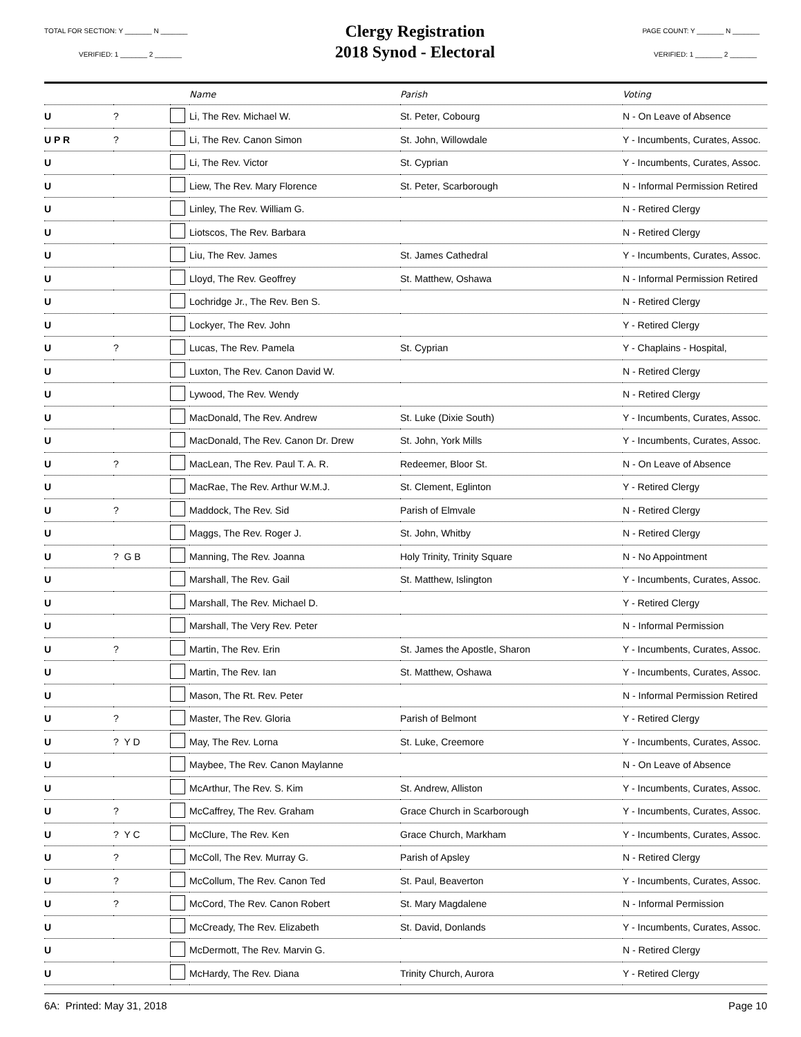TOTAL FOR SECTION: Y _______ N _______
VERIFIED: 1 _______ 2 _______
Clergy Registration
2018 Synod - Electoral
PAGE COUNT: Y _______ N _______
VERIFIED: 1 _______ 2 _______
| | | | Name | Parish | Voting |
| --- | --- | --- | --- | --- | --- |
| U | ? | | Li, The Rev. Michael W. | St. Peter, Cobourg | N - On Leave of Absence |
| U P R | ? | | Li, The Rev. Canon Simon | St. John, Willowdale | Y - Incumbents, Curates, Assoc. |
| U | | | Li, The Rev. Victor | St. Cyprian | Y - Incumbents, Curates, Assoc. |
| U | | | Liew, The Rev. Mary Florence | St. Peter, Scarborough | N - Informal Permission Retired |
| U | | | Linley, The Rev. William G. | | N - Retired Clergy |
| U | | | Liotscos, The Rev. Barbara | | N - Retired Clergy |
| U | | | Liu, The Rev. James | St. James Cathedral | Y - Incumbents, Curates, Assoc. |
| U | | | Lloyd, The Rev. Geoffrey | St. Matthew, Oshawa | N - Informal Permission Retired |
| U | | | Lochridge Jr., The Rev. Ben S. | | N - Retired Clergy |
| U | | | Lockyer, The Rev. John | | Y - Retired Clergy |
| U | ? | | Lucas, The Rev. Pamela | St. Cyprian | Y - Chaplains - Hospital, |
| U | | | Luxton, The Rev. Canon David W. | | N - Retired Clergy |
| U | | | Lywood, The Rev. Wendy | | N - Retired Clergy |
| U | | | MacDonald, The Rev. Andrew | St. Luke (Dixie South) | Y - Incumbents, Curates, Assoc. |
| U | | | MacDonald, The Rev. Canon Dr. Drew | St. John, York Mills | Y - Incumbents, Curates, Assoc. |
| U | ? | | MacLean, The Rev. Paul T. A. R. | Redeemer, Bloor St. | N - On Leave of Absence |
| U | | | MacRae, The Rev. Arthur W.M.J. | St. Clement, Eglinton | Y - Retired Clergy |
| U | ? | | Maddock, The Rev. Sid | Parish of Elmvale | N - Retired Clergy |
| U | | | Maggs, The Rev. Roger J. | St. John, Whitby | N - Retired Clergy |
| U | ? G B | | Manning, The Rev. Joanna | Holy Trinity, Trinity Square | N - No Appointment |
| U | | | Marshall, The Rev. Gail | St. Matthew, Islington | Y - Incumbents, Curates, Assoc. |
| U | | | Marshall, The Rev. Michael D. | | Y - Retired Clergy |
| U | | | Marshall, The Very Rev. Peter | | N - Informal Permission |
| U | ? | | Martin, The Rev. Erin | St. James the Apostle, Sharon | Y - Incumbents, Curates, Assoc. |
| U | | | Martin, The Rev. Ian | St. Matthew, Oshawa | Y - Incumbents, Curates, Assoc. |
| U | | | Mason, The Rt. Rev. Peter | | N - Informal Permission Retired |
| U | ? | | Master, The Rev. Gloria | Parish of Belmont | Y - Retired Clergy |
| U | ? Y D | | May, The Rev. Lorna | St. Luke, Creemore | Y - Incumbents, Curates, Assoc. |
| U | | | Maybee, The Rev. Canon Maylanne | | N - On Leave of Absence |
| U | | | McArthur, The Rev. S. Kim | St. Andrew, Alliston | Y - Incumbents, Curates, Assoc. |
| U | ? | | McCaffrey, The Rev. Graham | Grace Church in Scarborough | Y - Incumbents, Curates, Assoc. |
| U | ? Y C | | McClure, The Rev. Ken | Grace Church, Markham | Y - Incumbents, Curates, Assoc. |
| U | ? | | McColl, The Rev. Murray G. | Parish of Apsley | N - Retired Clergy |
| U | ? | | McCollum, The Rev. Canon Ted | St. Paul, Beaverton | Y - Incumbents, Curates, Assoc. |
| U | ? | | McCord, The Rev. Canon Robert | St. Mary Magdalene | N - Informal Permission |
| U | | | McCready, The Rev. Elizabeth | St. David, Donlands | Y - Incumbents, Curates, Assoc. |
| U | | | McDermott, The Rev. Marvin G. | | N - Retired Clergy |
| U | | | McHardy, The Rev. Diana | Trinity Church, Aurora | Y - Retired Clergy |
6A: Printed: May 31, 2018 Page 10